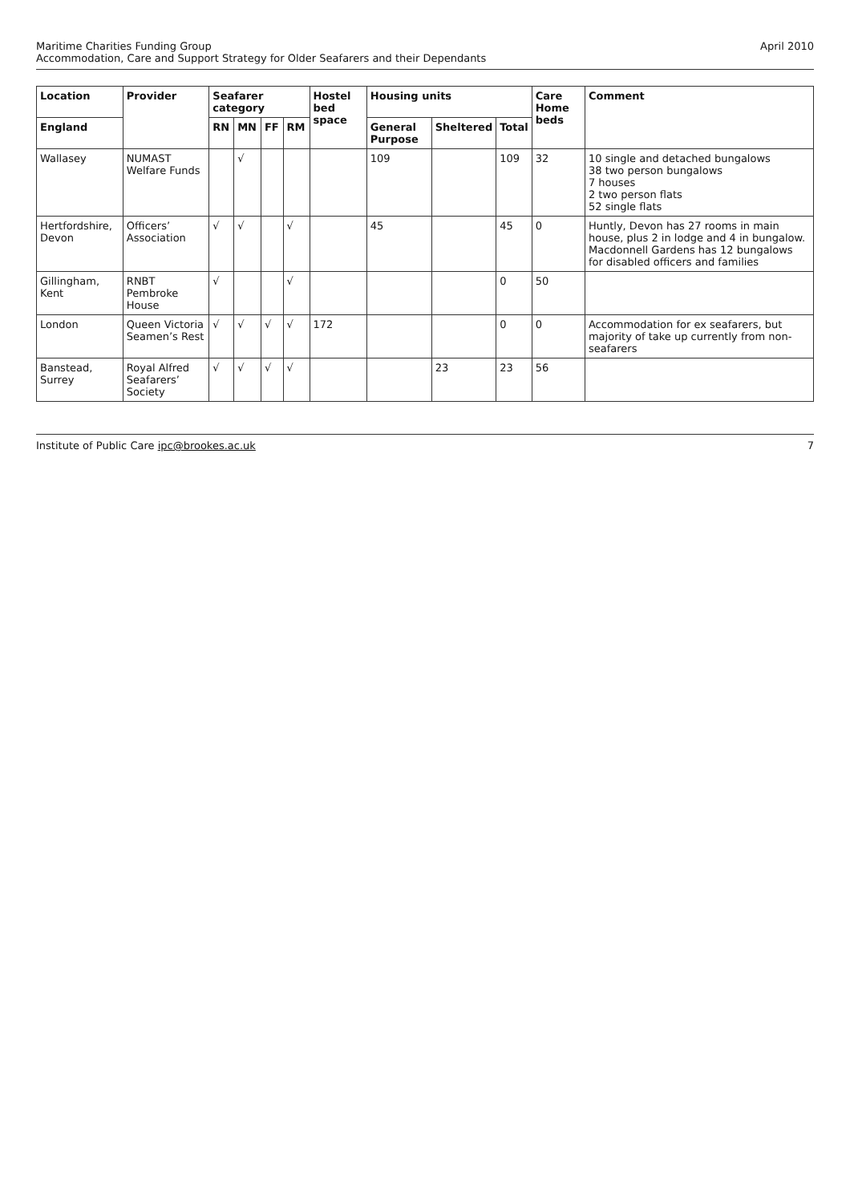Maritime Charities Funding Group
Accommodation, Care and Support Strategy for Older Seafarers and their Dependants
April 2010
| Location | Provider | Seafarer category | | | | Hostel bed space | Housing units | | | Care Home beds | Comment |
| --- | --- | --- | --- | --- | --- | --- | --- | --- | --- | --- | --- |
| England | | RN | MN | FF | RM | | General Purpose | Sheltered | Total | | |
| Wallasey | NUMAST Welfare Funds | | √ | | | | 109 | | 109 | 32 | 10 single and detached bungalows 38 two person bungalows 7 houses 2 two person flats 52 single flats |
| Hertfordshire, Devon | Officers’ Association | √ | √ | | √ | | 45 | | 45 | 0 | Huntly, Devon has 27 rooms in main house, plus 2 in lodge and 4 in bungalow. Macdonnell Gardens has 12 bungalows for disabled officers and families |
| Gillingham, Kent | RNBT Pembroke House | √ | | | √ | | | | 0 | 50 | |
| London | Queen Victoria Seamen’s Rest | √ | √ | √ | √ | 172 | | | 0 | 0 | Accommodation for ex seafarers, but majority of take up currently from non-seafarers |
| Banstead, Surrey | Royal Alfred Seafarers’ Society | √ | √ | √ | √ | | | 23 | 23 | 56 | |
Institute of Public Care ipc@brookes.ac.uk
7